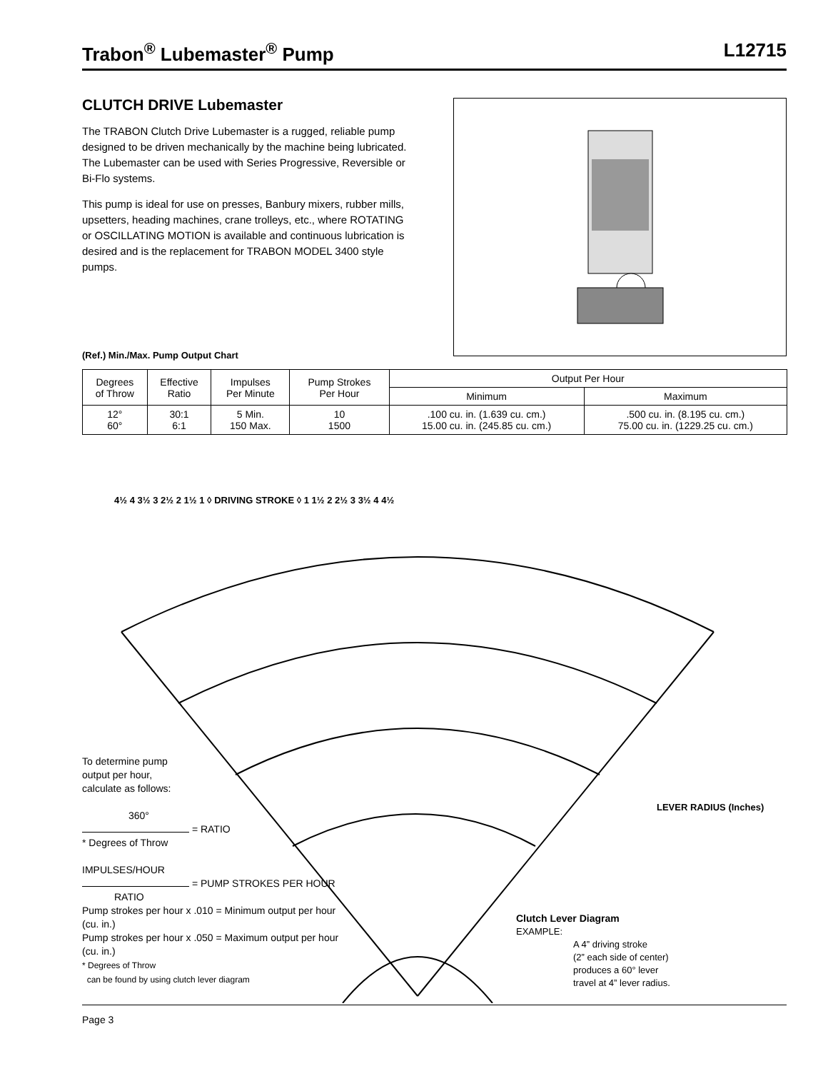Trabon<sup>®</sup> Lubemaster<sup>®</sup> Pump L12715
CLUTCH DRIVE Lubemaster
The TRABON Clutch Drive Lubemaster is a rugged, reliable pump designed to be driven mechanically by the machine being lubricated. The Lubemaster can be used with Series Progressive, Reversible or Bi-Flo systems.
This pump is ideal for use on presses, Banbury mixers, rubber mills, upsetters, heading machines, crane trolleys, etc., where ROTATING or OSCILLATING MOTION is available and continuous lubrication is desired and is the replacement for TRABON MODEL 3400 style pumps.
(Ref.) Min./Max. Pump Output Chart
| Degrees of Throw | Effective Ratio | Impulses Per Minute | Pump Strokes Per Hour | Output Per Hour | |
| --- | --- | --- | --- | --- | --- |
| | | | | Minimum | Maximum |
| 12° 60° | 30:1 6:1 | 5 Min. 150 Max. | 10 1500 | .100 cu. in. (1.639 cu. cm.) 15.00 cu. in. (245.85 cu. cm.) | .500 cu. in. (8.195 cu. cm.) 75.00 cu. in. (1229.25 cu. cm.) |
4½ 4 3½ 3 2½ 2 1½ 1 ◊ DRIVING STROKE ◊ 1 1½ 2 2½ 3 3½ 4 4½
LEVER RADIUS (Inches)
To determine pump
output per hour,
calculate as follows:
360°
= RATIO
* Degrees of Throw
IMPULSES/HOUR
= PUMP STROKES PER HOUR
RATIO
Pump strokes per hour x .010 = Minimum output per hour (cu. in.)
Pump strokes per hour x .050 = Maximum output per hour (cu. in.)
* Degrees of Throw
can be found by using clutch lever diagram
Clutch Lever Diagram
EXAMPLE:
A 4” driving stroke
(2” each side of center)
produces a 60° lever
travel at 4” lever radius.
Page 3